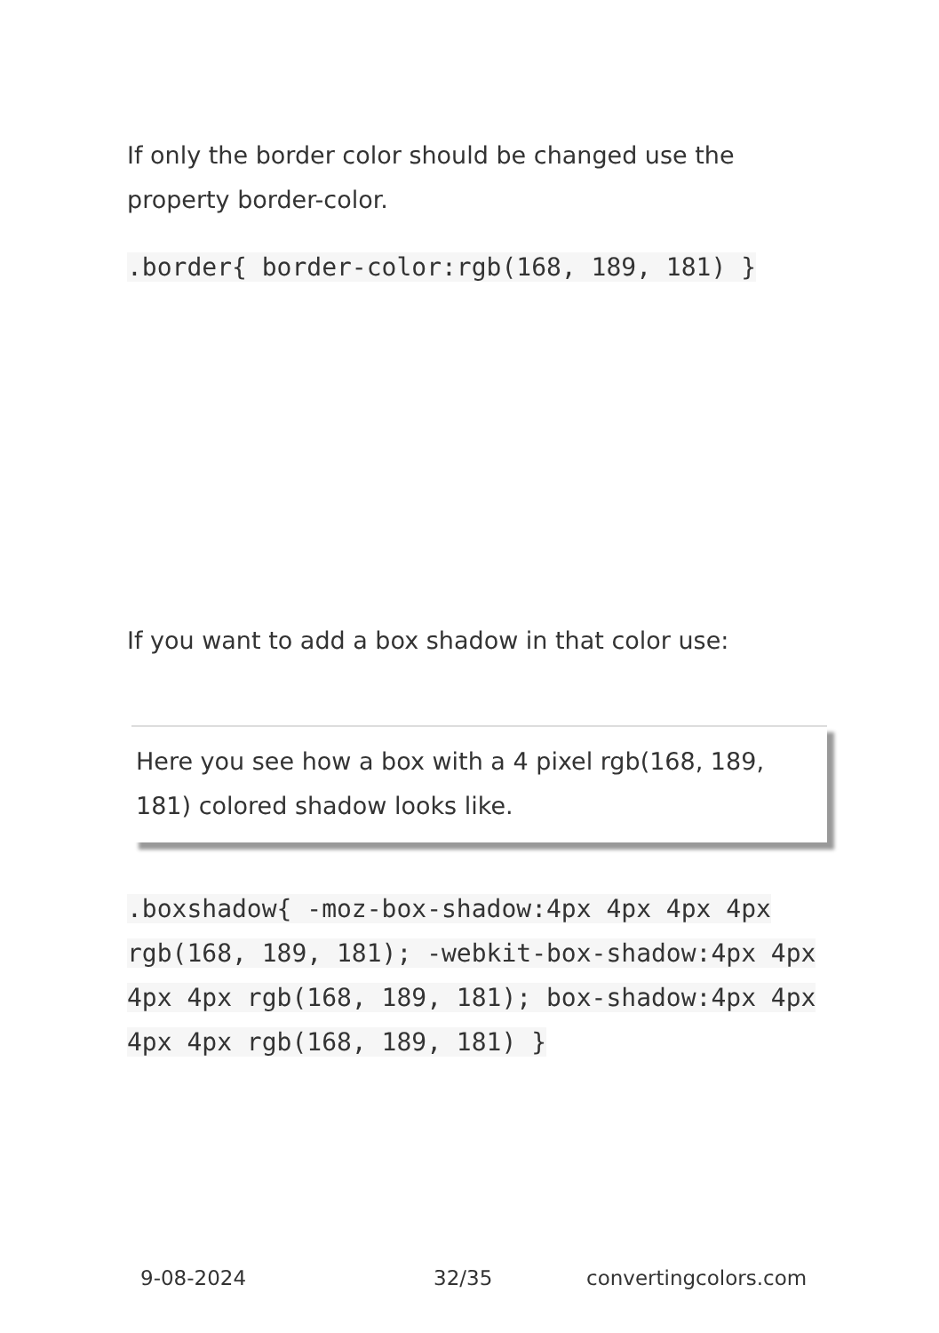If only the border color should be changed use the property border-color.
.border{ border-color:rgb(168, 189, 181) }
If you want to add a box shadow in that color use:
Here you see how a box with a 4 pixel rgb(168, 189, 181) colored shadow looks like.
.boxshadow{ -moz-box-shadow:4px 4px 4px 4px rgb(168, 189, 181); -webkit-box-shadow:4px 4px 4px 4px rgb(168, 189, 181); box-shadow:4px 4px 4px 4px rgb(168, 189, 181) }
9-08-2024 32/35 convertingcolors.com